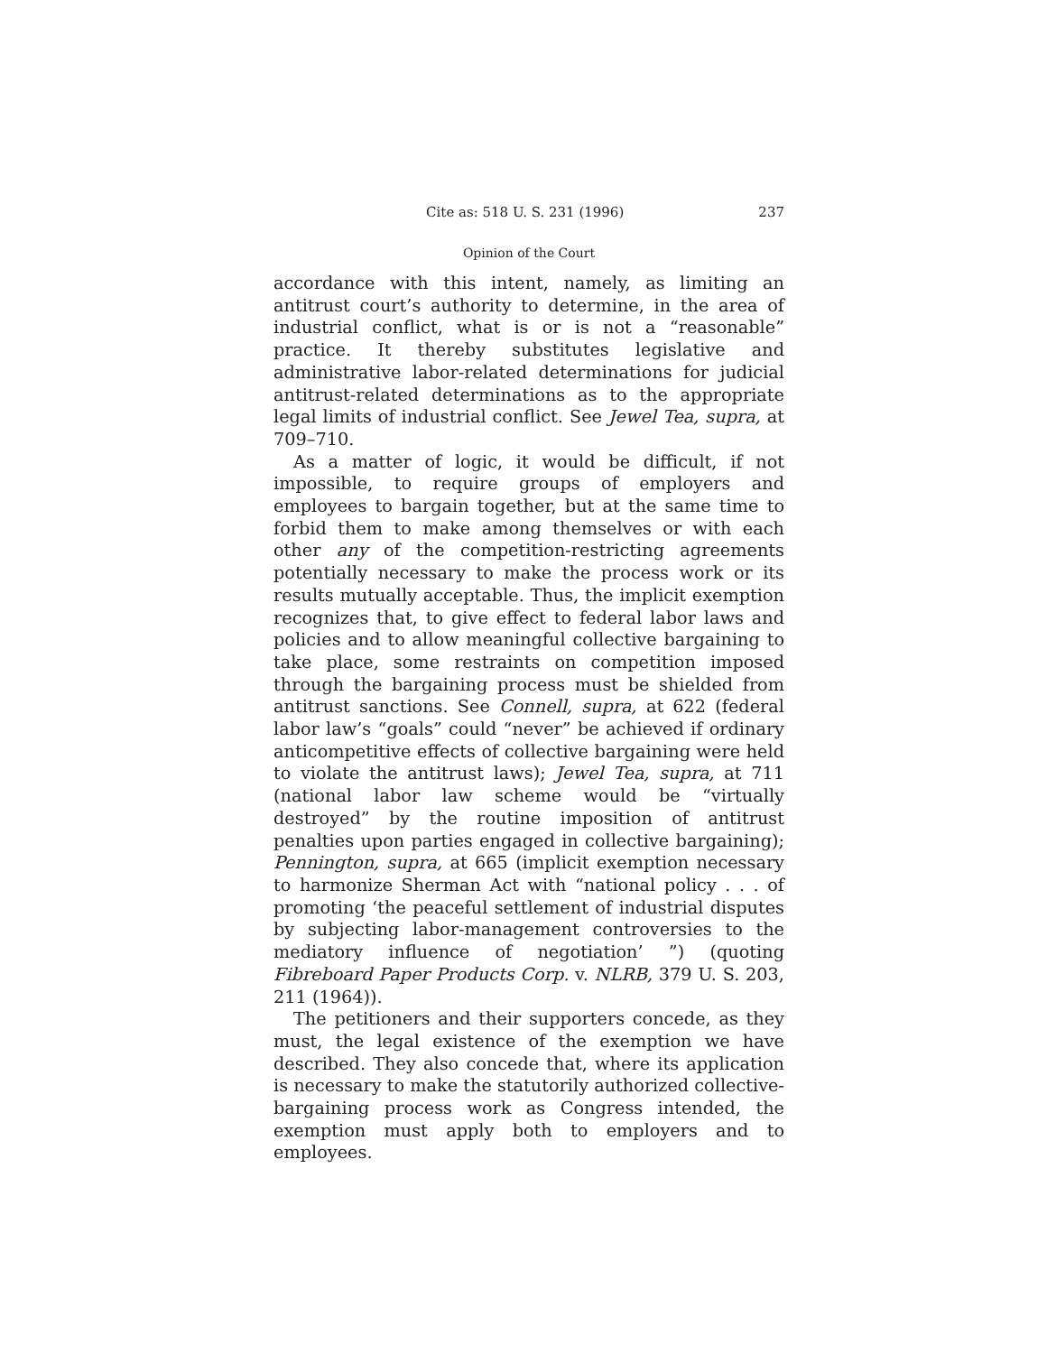Cite as: 518 U. S. 231 (1996) 237
Opinion of the Court
accordance with this intent, namely, as limiting an antitrust court’s authority to determine, in the area of industrial conflict, what is or is not a “reasonable” practice. It thereby substitutes legislative and administrative labor-related determinations for judicial antitrust-related determinations as to the appropriate legal limits of industrial conflict. See Jewel Tea, supra, at 709–710.
As a matter of logic, it would be difficult, if not impossible, to require groups of employers and employees to bargain together, but at the same time to forbid them to make among themselves or with each other any of the competition-restricting agreements potentially necessary to make the process work or its results mutually acceptable. Thus, the implicit exemption recognizes that, to give effect to federal labor laws and policies and to allow meaningful collective bargaining to take place, some restraints on competition imposed through the bargaining process must be shielded from antitrust sanctions. See Connell, supra, at 622 (federal labor law’s “goals” could “never” be achieved if ordinary anticompetitive effects of collective bargaining were held to violate the antitrust laws); Jewel Tea, supra, at 711 (national labor law scheme would be “virtually destroyed” by the routine imposition of antitrust penalties upon parties engaged in collective bargaining); Pennington, supra, at 665 (implicit exemption necessary to harmonize Sherman Act with “national policy . . . of promoting ‘the peaceful settlement of industrial disputes by subjecting labor-management controversies to the mediatory influence of negotiation’ ”) (quoting Fibreboard Paper Products Corp. v. NLRB, 379 U. S. 203, 211 (1964)).
The petitioners and their supporters concede, as they must, the legal existence of the exemption we have described. They also concede that, where its application is necessary to make the statutorily authorized collective-bargaining process work as Congress intended, the exemption must apply both to employers and to employees.